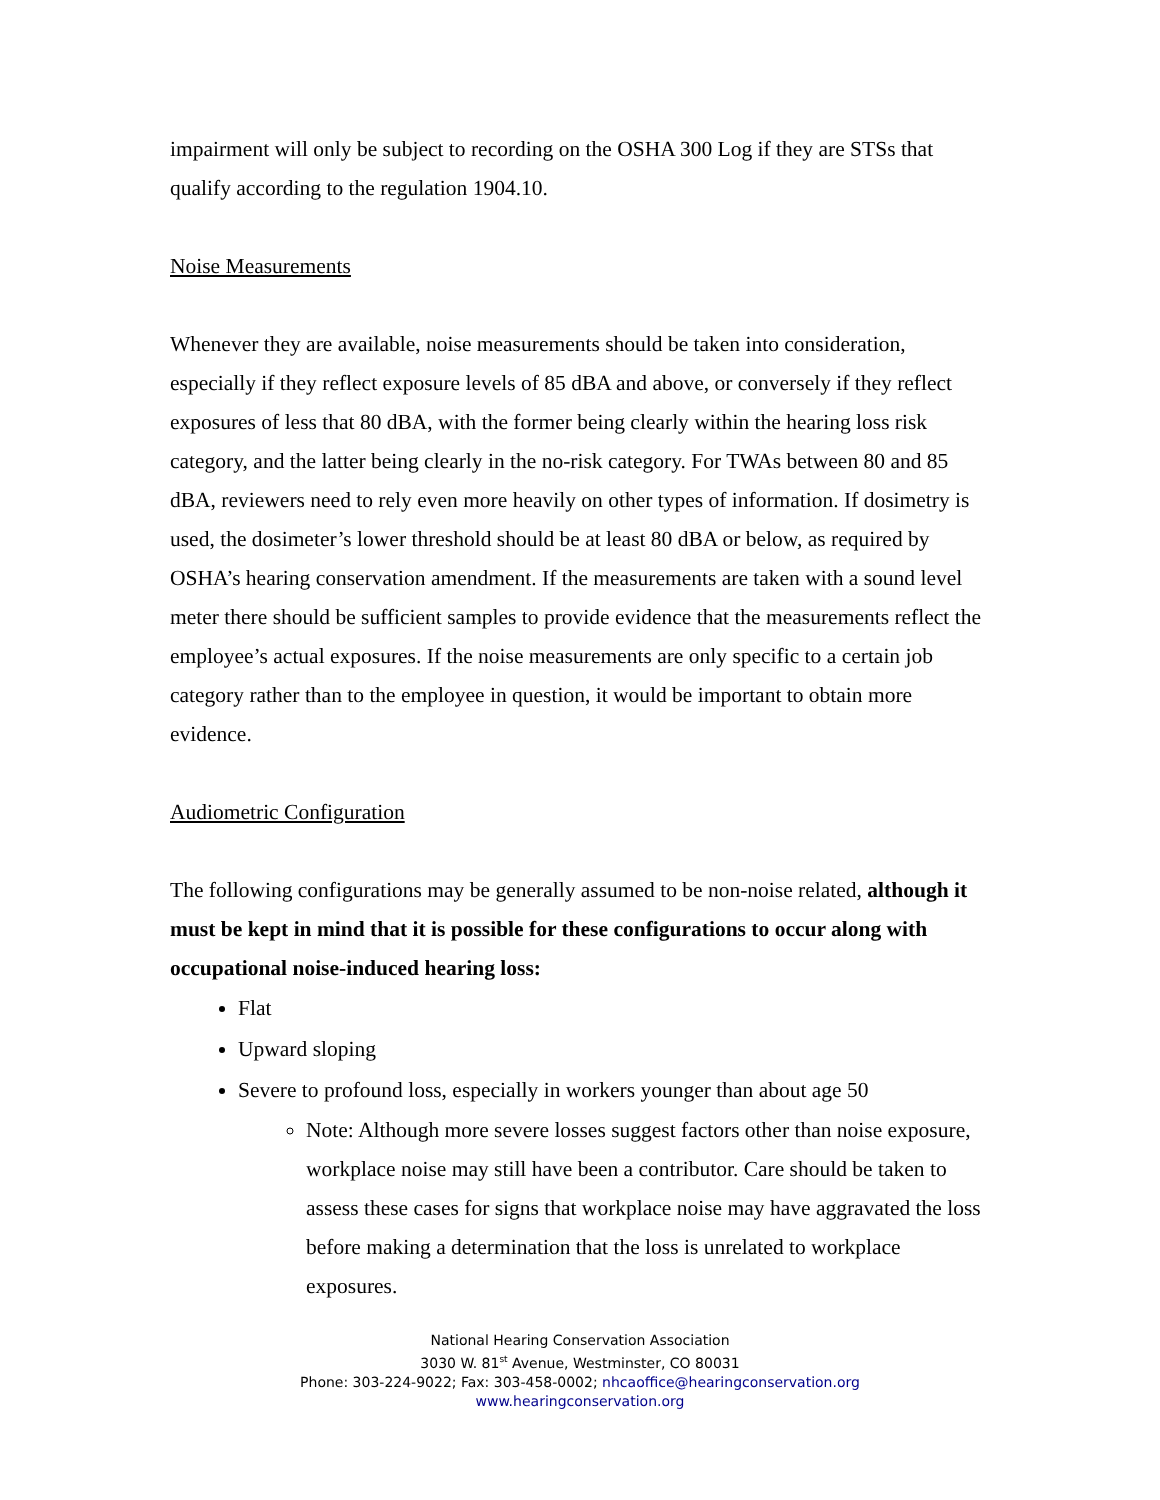impairment will only be subject to recording on the OSHA 300 Log if they are STSs that qualify according to the regulation 1904.10.
Noise Measurements
Whenever they are available, noise measurements should be taken into consideration, especially if they reflect exposure levels of 85 dBA and above, or conversely if they reflect exposures of less that 80 dBA, with the former being clearly within the hearing loss risk category, and the latter being clearly in the no-risk category. For TWAs between 80 and 85 dBA, reviewers need to rely even more heavily on other types of information. If dosimetry is used, the dosimeter’s lower threshold should be at least 80 dBA or below, as required by OSHA’s hearing conservation amendment. If the measurements are taken with a sound level meter there should be sufficient samples to provide evidence that the measurements reflect the employee’s actual exposures. If the noise measurements are only specific to a certain job category rather than to the employee in question, it would be important to obtain more evidence.
Audiometric Configuration
The following configurations may be generally assumed to be non-noise related, although it must be kept in mind that it is possible for these configurations to occur along with occupational noise-induced hearing loss:
Flat
Upward sloping
Severe to profound loss, especially in workers younger than about age 50
Note: Although more severe losses suggest factors other than noise exposure, workplace noise may still have been a contributor. Care should be taken to assess these cases for signs that workplace noise may have aggravated the loss before making a determination that the loss is unrelated to workplace exposures.
National Hearing Conservation Association
3030 W. 81<sup>st</sup> Avenue, Westminster, CO 80031
Phone: 303-224-9022; Fax: 303-458-0002; nhcaoffice@hearingconservation.org
www.hearingconservation.org